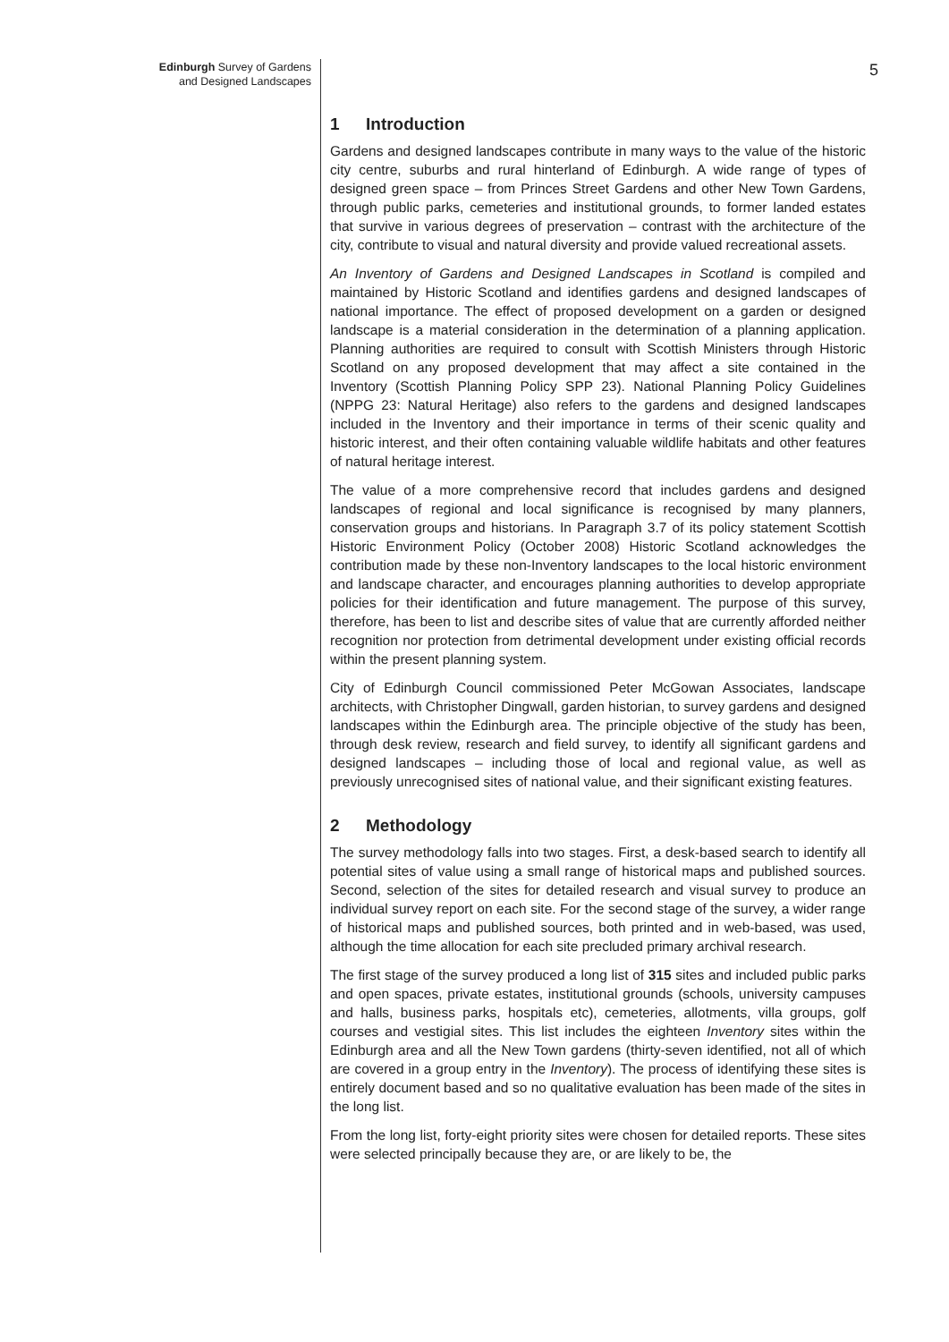Edinburgh Survey of Gardens
and Designed Landscapes
1 Introduction
Gardens and designed landscapes contribute in many ways to the value of the historic city centre, suburbs and rural hinterland of Edinburgh. A wide range of types of designed green space – from Princes Street Gardens and other New Town Gardens, through public parks, cemeteries and institutional grounds, to former landed estates that survive in various degrees of preservation – contrast with the architecture of the city, contribute to visual and natural diversity and provide valued recreational assets.
An Inventory of Gardens and Designed Landscapes in Scotland is compiled and maintained by Historic Scotland and identifies gardens and designed landscapes of national importance. The effect of proposed development on a garden or designed landscape is a material consideration in the determination of a planning application. Planning authorities are required to consult with Scottish Ministers through Historic Scotland on any proposed development that may affect a site contained in the Inventory (Scottish Planning Policy SPP 23). National Planning Policy Guidelines (NPPG 23: Natural Heritage) also refers to the gardens and designed landscapes included in the Inventory and their importance in terms of their scenic quality and historic interest, and their often containing valuable wildlife habitats and other features of natural heritage interest.
The value of a more comprehensive record that includes gardens and designed landscapes of regional and local significance is recognised by many planners, conservation groups and historians. In Paragraph 3.7 of its policy statement Scottish Historic Environment Policy (October 2008) Historic Scotland acknowledges the contribution made by these non-Inventory landscapes to the local historic environment and landscape character, and encourages planning authorities to develop appropriate policies for their identification and future management. The purpose of this survey, therefore, has been to list and describe sites of value that are currently afforded neither recognition nor protection from detrimental development under existing official records within the present planning system.
City of Edinburgh Council commissioned Peter McGowan Associates, landscape architects, with Christopher Dingwall, garden historian, to survey gardens and designed landscapes within the Edinburgh area. The principle objective of the study has been, through desk review, research and field survey, to identify all significant gardens and designed landscapes – including those of local and regional value, as well as previously unrecognised sites of national value, and their significant existing features.
2 Methodology
The survey methodology falls into two stages. First, a desk-based search to identify all potential sites of value using a small range of historical maps and published sources. Second, selection of the sites for detailed research and visual survey to produce an individual survey report on each site. For the second stage of the survey, a wider range of historical maps and published sources, both printed and in web-based, was used, although the time allocation for each site precluded primary archival research.
The first stage of the survey produced a long list of 315 sites and included public parks and open spaces, private estates, institutional grounds (schools, university campuses and halls, business parks, hospitals etc), cemeteries, allotments, villa groups, golf courses and vestigial sites. This list includes the eighteen Inventory sites within the Edinburgh area and all the New Town gardens (thirty-seven identified, not all of which are covered in a group entry in the Inventory). The process of identifying these sites is entirely document based and so no qualitative evaluation has been made of the sites in the long list.
From the long list, forty-eight priority sites were chosen for detailed reports. These sites were selected principally because they are, or are likely to be, the
5